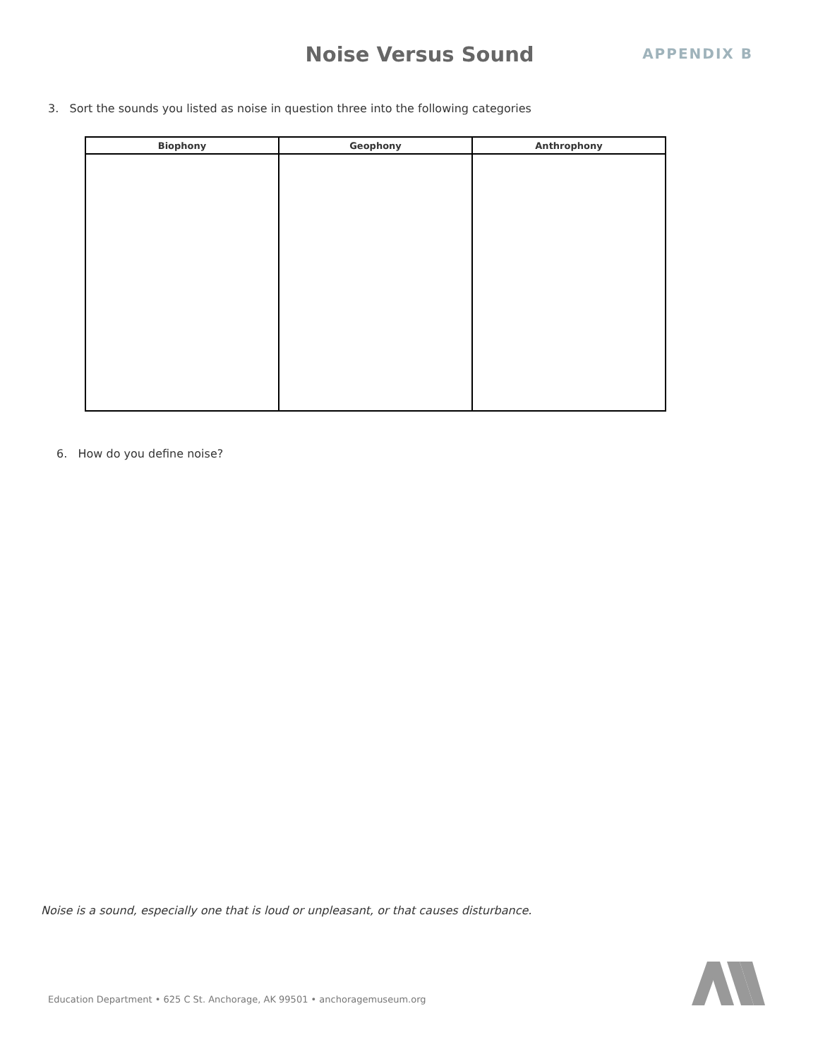Noise Versus Sound
APPENDIX B
3. Sort the sounds you listed as noise in question three into the following categories
| Biophony | Geophony | Anthrophony |
| --- | --- | --- |
6. How do you define noise?
Noise is a sound, especially one that is loud or unpleasant, or that causes disturbance.
Education Department • 625 C St. Anchorage, AK 99501 • anchoragemuseum.org